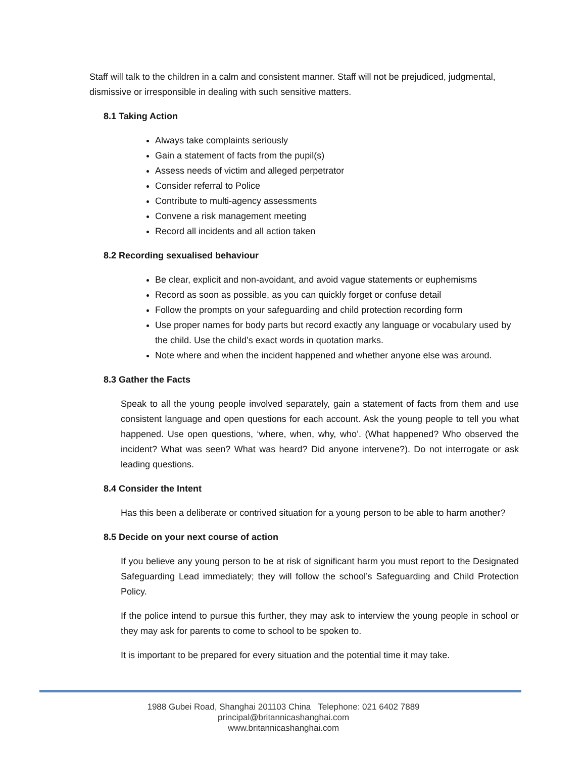Staff will talk to the children in a calm and consistent manner. Staff will not be prejudiced, judgmental, dismissive or irresponsible in dealing with such sensitive matters.
8.1 Taking Action
Always take complaints seriously
Gain a statement of facts from the pupil(s)
Assess needs of victim and alleged perpetrator
Consider referral to Police
Contribute to multi-agency assessments
Convene a risk management meeting
Record all incidents and all action taken
8.2 Recording sexualised behaviour
Be clear, explicit and non-avoidant, and avoid vague statements or euphemisms
Record as soon as possible, as you can quickly forget or confuse detail
Follow the prompts on your safeguarding and child protection recording form
Use proper names for body parts but record exactly any language or vocabulary used by the child. Use the child’s exact words in quotation marks.
Note where and when the incident happened and whether anyone else was around.
8.3 Gather the Facts
Speak to all the young people involved separately, gain a statement of facts from them and use consistent language and open questions for each account. Ask the young people to tell you what happened. Use open questions, ‘where, when, why, who’. (What happened? Who observed the incident? What was seen? What was heard? Did anyone intervene?). Do not interrogate or ask leading questions.
8.4 Consider the Intent
Has this been a deliberate or contrived situation for a young person to be able to harm another?
8.5 Decide on your next course of action
If you believe any young person to be at risk of significant harm you must report to the Designated Safeguarding Lead immediately; they will follow the school’s Safeguarding and Child Protection Policy.
If the police intend to pursue this further, they may ask to interview the young people in school or they may ask for parents to come to school to be spoken to.
It is important to be prepared for every situation and the potential time it may take.
1988 Gubei Road, Shanghai 201103 China Telephone: 021 6402 7889
principal@britannicashanghai.com
www.britannicashanghai.com